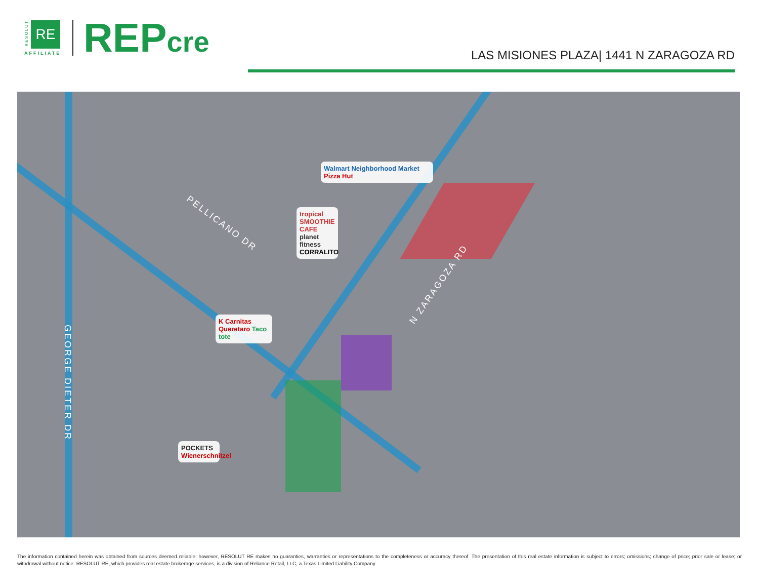RESOLUT
RE
AFFILIATE REPcre
LAS MISIONES PLAZA| 1441 N ZARAGOZA RD
PELLICANO DR
N ZARAGOZA RD
GEORGE DIETER DR
Walmart Neighborhood Market Pizza Hut
tropical SMOOTHIE CAFE
planet fitness
CORRALITO
K Carnitas Queretaro Taco tote
POCKETS Wienerschnitzel
The information contained herein was obtained from sources deemed reliable; however, RESOLUT RE makes no guaranties, warranties or representations to the completeness or accuracy thereof. The presentation of this real estate information is subject to errors; omissions; change of price; prior sale or lease; or withdrawal without notice. RESOLUT RE, which provides real estate brokerage services, is a division of Reliance Retail, LLC, a Texas Limited Liability Company.